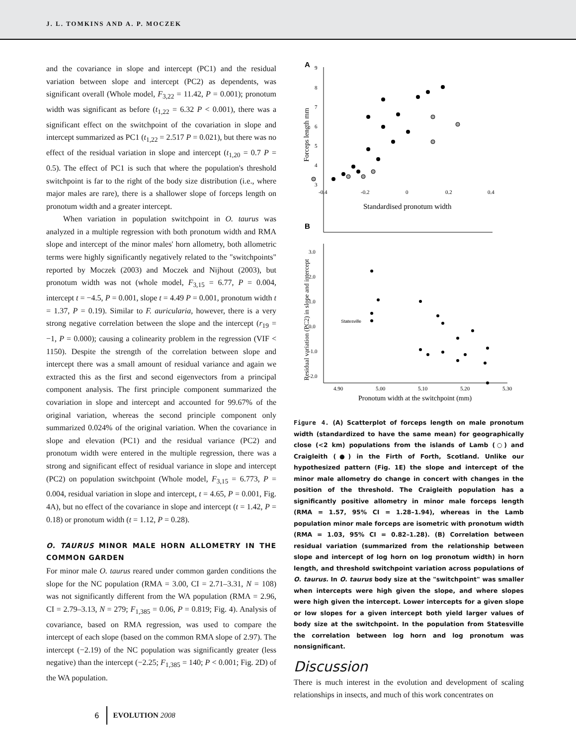J. L. TOMKINS AND A. P. MOCZEK
and the covariance in slope and intercept (PC1) and the residual variation between slope and intercept (PC2) as dependents, was significant overall (Whole model, F<sub>3,22</sub> = 11.42, P = 0.001); pronotum width was significant as before (t<sub>1,22</sub> = 6.32 P < 0.001), there was a significant effect on the switchpoint of the covariation in slope and intercept summarized as PC1 (t<sub>1,22</sub> = 2.517 P = 0.021), but there was no effect of the residual variation in slope and intercept (t<sub>1,20</sub> = 0.7 P = 0.5). The effect of PC1 is such that where the population's threshold switchpoint is far to the right of the body size distribution (i.e., where major males are rare), there is a shallower slope of forceps length on pronotum width and a greater intercept.
When variation in population switchpoint in O. taurus was analyzed in a multiple regression with both pronotum width and RMA slope and intercept of the minor males' horn allometry, both allometric terms were highly significantly negatively related to the "switchpoints" reported by Moczek (2003) and Moczek and Nijhout (2003), but pronotum width was not (whole model, F<sub>3,15</sub> = 6.77, P = 0.004, intercept t = −4.5, P = 0.001, slope t = 4.49 P = 0.001, pronotum width t = 1.37, P = 0.19). Similar to F. auricularia, however, there is a very strong negative correlation between the slope and the intercept (r<sub>19</sub> = −1, P = 0.000); causing a colinearity problem in the regression (VIF < 1150). Despite the strength of the correlation between slope and intercept there was a small amount of residual variance and again we extracted this as the first and second eigenvectors from a principal component analysis. The first principle component summarized the covariation in slope and intercept and accounted for 99.67% of the original variation, whereas the second principle component only summarized 0.024% of the original variation. When the covariance in slope and elevation (PC1) and the residual variance (PC2) and pronotum width were entered in the multiple regression, there was a strong and significant effect of residual variance in slope and intercept (PC2) on population switchpoint (Whole model, F<sub>3,15</sub> = 6.773, P = 0.004, residual variation in slope and intercept, t = 4.65, P = 0.001, Fig. 4A), but no effect of the covariance in slope and intercept (t = 1.42, P = 0.18) or pronotum width (t = 1.12, P = 0.28).
O. TAURUS MINOR MALE HORN ALLOMETRY IN THE COMMON GARDEN
For minor male O. taurus reared under common garden conditions the slope for the NC population (RMA = 3.00, CI = 2.71–3.31, N = 108) was not significantly different from the WA population (RMA = 2.96, CI = 2.79–3.13, N = 279; F<sub>1,385</sub> = 0.06, P = 0.819; Fig. 4). Analysis of covariance, based on RMA regression, was used to compare the intercept of each slope (based on the common RMA slope of 2.97). The intercept (−2.19) of the NC population was significantly greater (less negative) than the intercept (−2.25; F<sub>1,385</sub> = 140; P < 0.001; Fig. 2D) of the WA population.
A
9
8
7
6
5
4
3
-0.4
-0.2
0
0.2
0.4
Standardised pronotum width
Forceps length mm
B
3.0
2.0
1.0
0.0
-1.0
-2.0
4.90
5.00
5.10
5.20
5.30
Pronotum width at the switchpoint (mm)
Residual variation (PC2) in slope and intercept
Statesville
Figure 4. (A) Scatterplot of forceps length on male pronotum width (standardized to have the same mean) for geographically close (<2 km) populations from the islands of Lamb (○) and Craigleith (●) in the Firth of Forth, Scotland. Unlike our hypothesized pattern (Fig. 1E) the slope and intercept of the minor male allometry do change in concert with changes in the position of the threshold. The Craigleith population has a significantly positive allometry in minor male forceps length (RMA = 1.57, 95% CI = 1.28–1.94), whereas in the Lamb population minor male forceps are isometric with pronotum width (RMA = 1.03, 95% CI = 0.82–1.28). (B) Correlation between residual variation (summarized from the relationship between slope and intercept of log horn on log pronotum width) in horn length, and threshold switchpoint variation across populations of O. taurus. In O. taurus body size at the "switchpoint" was smaller when intercepts were high given the slope, and where slopes were high given the intercept. Lower intercepts for a given slope or low slopes for a given intercept both yield larger values of body size at the switchpoint. In the population from Statesville the correlation between log horn and log pronotum was nonsignificant.
Discussion
There is much interest in the evolution and development of scaling relationships in insects, and much of this work concentrates on
6 EVOLUTION 2008